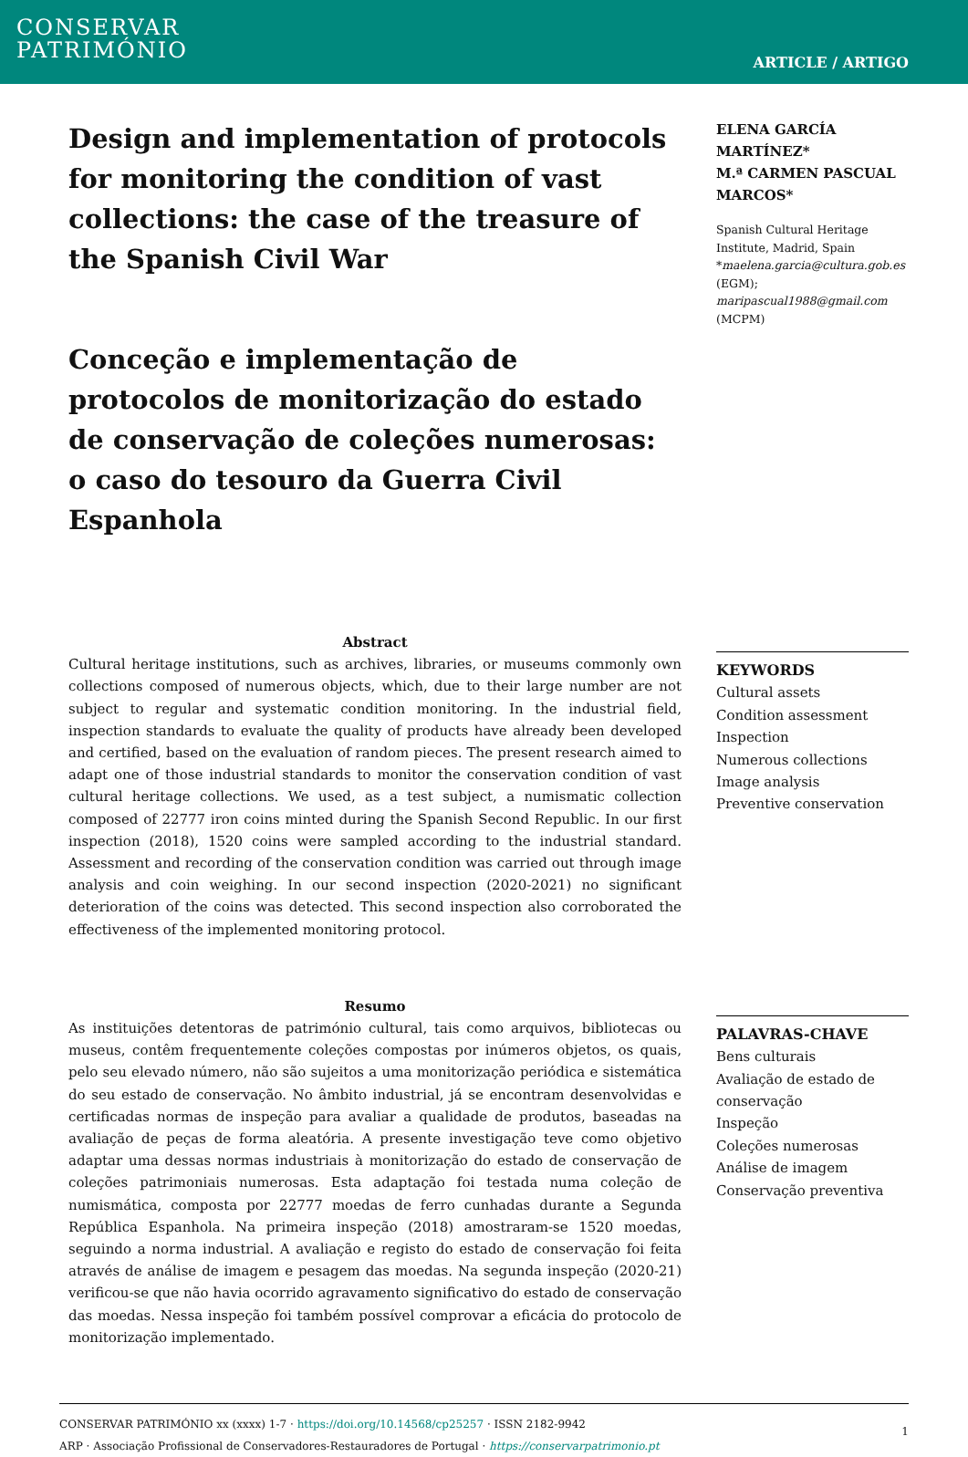CONSERVAR
PATRIMÓNIO
ARTICLE / ARTIGO
Design and implementation of protocols for monitoring the condition of vast collections: the case of the treasure of the Spanish Civil War
Conceção e implementação de protocolos de monitorização do estado de conservação de coleções numerosas: o caso do tesouro da Guerra Civil Espanhola
ELENA GARCÍA MARTÍNEZ*
M.ª CARMEN PASCUAL MARCOS*
Spanish Cultural Heritage Institute, Madrid, Spain
*maelena.garcia@cultura.gob.es (EGM);
maripascual1988@gmail.com (MCPM)
Abstract
Cultural heritage institutions, such as archives, libraries, or museums commonly own collections composed of numerous objects, which, due to their large number are not subject to regular and systematic condition monitoring. In the industrial field, inspection standards to evaluate the quality of products have already been developed and certified, based on the evaluation of random pieces. The present research aimed to adapt one of those industrial standards to monitor the conservation condition of vast cultural heritage collections. We used, as a test subject, a numismatic collection composed of 22777 iron coins minted during the Spanish Second Republic. In our first inspection (2018), 1520 coins were sampled according to the industrial standard. Assessment and recording of the conservation condition was carried out through image analysis and coin weighing. In our second inspection (2020-2021) no significant deterioration of the coins was detected. This second inspection also corroborated the effectiveness of the implemented monitoring protocol.
KEYWORDS
Cultural assets
Condition assessment
Inspection
Numerous collections
Image analysis
Preventive conservation
Resumo
As instituições detentoras de património cultural, tais como arquivos, bibliotecas ou museus, contêm frequentemente coleções compostas por inúmeros objetos, os quais, pelo seu elevado número, não são sujeitos a uma monitorização periódica e sistemática do seu estado de conservação. No âmbito industrial, já se encontram desenvolvidas e certificadas normas de inspeção para avaliar a qualidade de produtos, baseadas na avaliação de peças de forma aleatória. A presente investigação teve como objetivo adaptar uma dessas normas industriais à monitorização do estado de conservação de coleções patrimoniais numerosas. Esta adaptação foi testada numa coleção de numismática, composta por 22777 moedas de ferro cunhadas durante a Segunda República Espanhola. Na primeira inspeção (2018) amostraram-se 1520 moedas, seguindo a norma industrial. A avaliação e registo do estado de conservação foi feita através de análise de imagem e pesagem das moedas. Na segunda inspeção (2020-21) verificou-se que não havia ocorrido agravamento significativo do estado de conservação das moedas. Nessa inspeção foi também possível comprovar a eficácia do protocolo de monitorização implementado.
PALAVRAS-CHAVE
Bens culturais
Avaliação de estado de conservação
Inspeção
Coleções numerosas
Análise de imagem
Conservação preventiva
CONSERVAR PATRIMÓNIO xx (xxxx) 1-7 · https://doi.org/10.14568/cp25257 · ISSN 2182-9942
ARP · Associação Profissional de Conservadores-Restauradores de Portugal · https://conservarpatrimonio.pt
1